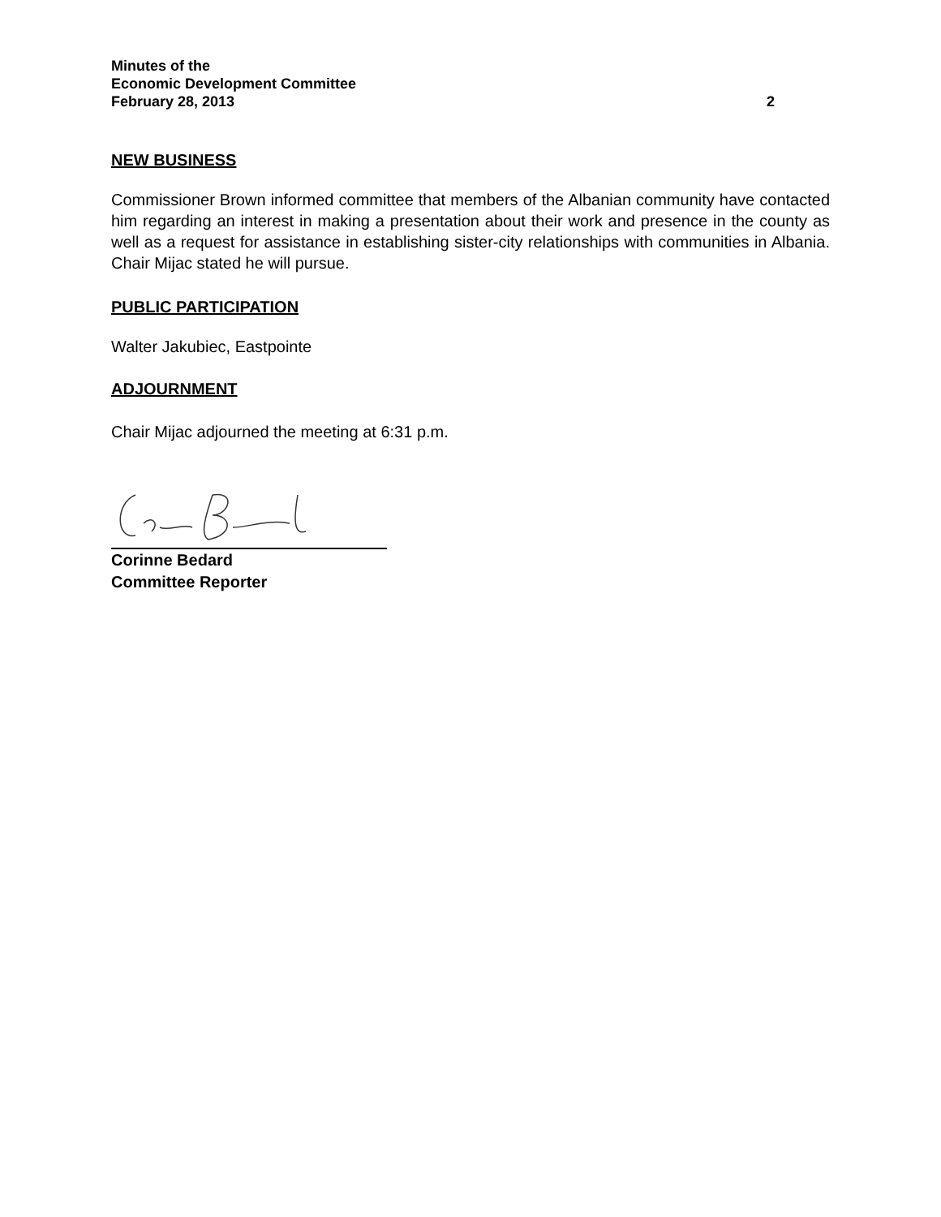Minutes of the
Economic Development Committee
February 28, 2013 2
NEW BUSINESS
Commissioner Brown informed committee that members of the Albanian community have contacted him regarding an interest in making a presentation about their work and presence in the county as well as a request for assistance in establishing sister-city relationships with communities in Albania. Chair Mijac stated he will pursue.
PUBLIC PARTICIPATION
Walter Jakubiec, Eastpointe
ADJOURNMENT
Chair Mijac adjourned the meeting at 6:31 p.m.
Corinne Bedard
Committee Reporter